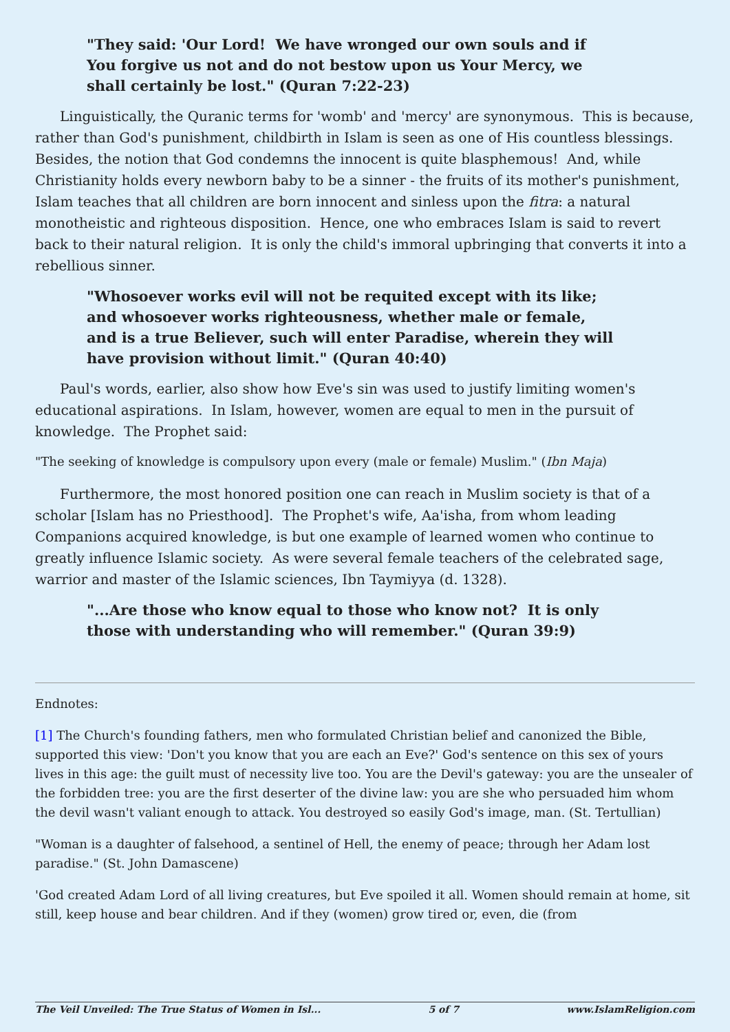"They said: 'Our Lord! We have wronged our own souls and if You forgive us not and do not bestow upon us Your Mercy, we shall certainly be lost." (Quran 7:22-23)
Linguistically, the Quranic terms for 'womb' and 'mercy' are synonymous. This is because, rather than God's punishment, childbirth in Islam is seen as one of His countless blessings. Besides, the notion that God condemns the innocent is quite blasphemous! And, while Christianity holds every newborn baby to be a sinner - the fruits of its mother's punishment, Islam teaches that all children are born innocent and sinless upon the fitra: a natural monotheistic and righteous disposition. Hence, one who embraces Islam is said to revert back to their natural religion. It is only the child's immoral upbringing that converts it into a rebellious sinner.
"Whosoever works evil will not be requited except with its like; and whosoever works righteousness, whether male or female, and is a true Believer, such will enter Paradise, wherein they will have provision without limit." (Quran 40:40)
Paul's words, earlier, also show how Eve's sin was used to justify limiting women's educational aspirations. In Islam, however, women are equal to men in the pursuit of knowledge. The Prophet said:
"The seeking of knowledge is compulsory upon every (male or female) Muslim." (Ibn Maja)
Furthermore, the most honored position one can reach in Muslim society is that of a scholar [Islam has no Priesthood]. The Prophet's wife, Aa'isha, from whom leading Companions acquired knowledge, is but one example of learned women who continue to greatly influence Islamic society. As were several female teachers of the celebrated sage, warrior and master of the Islamic sciences, Ibn Taymiyya (d. 1328).
"...Are those who know equal to those who know not? It is only those with understanding who will remember." (Quran 39:9)
Endnotes:
[1] The Church's founding fathers, men who formulated Christian belief and canonized the Bible, supported this view: 'Don't you know that you are each an Eve?' God's sentence on this sex of yours lives in this age: the guilt must of necessity live too. You are the Devil's gateway: you are the unsealer of the forbidden tree: you are the first deserter of the divine law: you are she who persuaded him whom the devil wasn't valiant enough to attack. You destroyed so easily God's image, man. (St. Tertullian)
"Woman is a daughter of falsehood, a sentinel of Hell, the enemy of peace; through her Adam lost paradise." (St. John Damascene)
'God created Adam Lord of all living creatures, but Eve spoiled it all. Women should remain at home, sit still, keep house and bear children. And if they (women) grow tired or, even, die (from
The Veil Unveiled: The True Status of Women in Isl... 5 of 7 www.IslamReligion.com